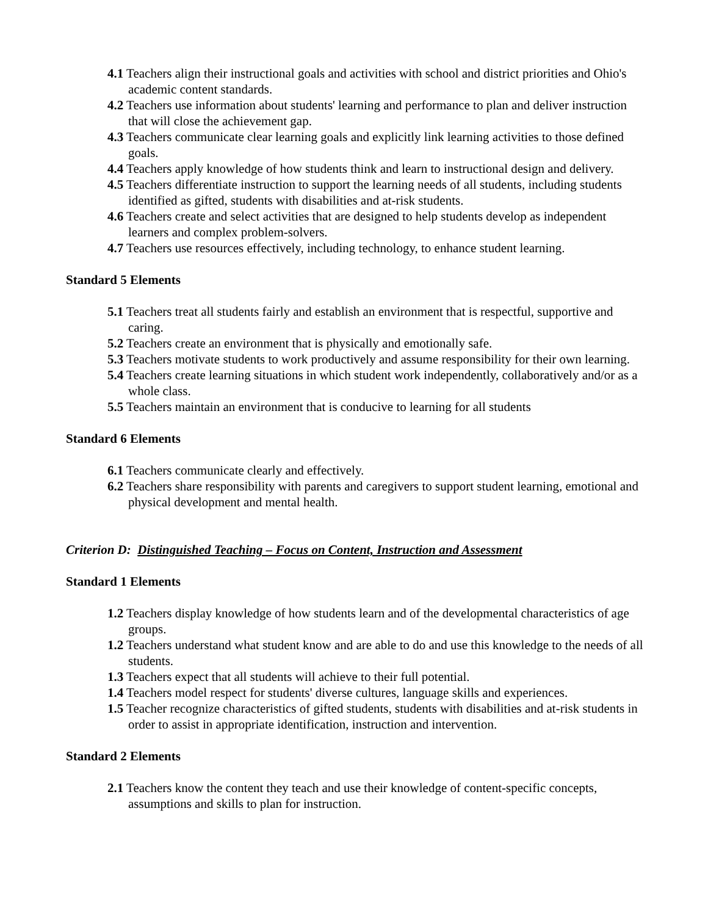4.1 Teachers align their instructional goals and activities with school and district priorities and Ohio's academic content standards.
4.2 Teachers use information about students' learning and performance to plan and deliver instruction that will close the achievement gap.
4.3 Teachers communicate clear learning goals and explicitly link learning activities to those defined goals.
4.4 Teachers apply knowledge of how students think and learn to instructional design and delivery.
4.5 Teachers differentiate instruction to support the learning needs of all students, including students identified as gifted, students with disabilities and at-risk students.
4.6 Teachers create and select activities that are designed to help students develop as independent learners and complex problem-solvers.
4.7 Teachers use resources effectively, including technology, to enhance student learning.
Standard 5 Elements
5.1 Teachers treat all students fairly and establish an environment that is respectful, supportive and caring.
5.2 Teachers create an environment that is physically and emotionally safe.
5.3 Teachers motivate students to work productively and assume responsibility for their own learning.
5.4 Teachers create learning situations in which student work independently, collaboratively and/or as a whole class.
5.5 Teachers maintain an environment that is conducive to learning for all students
Standard 6 Elements
6.1 Teachers communicate clearly and effectively.
6.2 Teachers share responsibility with parents and caregivers to support student learning, emotional and physical development and mental health.
Criterion D: Distinguished Teaching – Focus on Content, Instruction and Assessment
Standard 1 Elements
1.2 Teachers display knowledge of how students learn and of the developmental characteristics of age groups.
1.2 Teachers understand what student know and are able to do and use this knowledge to the needs of all students.
1.3 Teachers expect that all students will achieve to their full potential.
1.4 Teachers model respect for students' diverse cultures, language skills and experiences.
1.5 Teacher recognize characteristics of gifted students, students with disabilities and at-risk students in order to assist in appropriate identification, instruction and intervention.
Standard 2 Elements
2.1 Teachers know the content they teach and use their knowledge of content-specific concepts, assumptions and skills to plan for instruction.